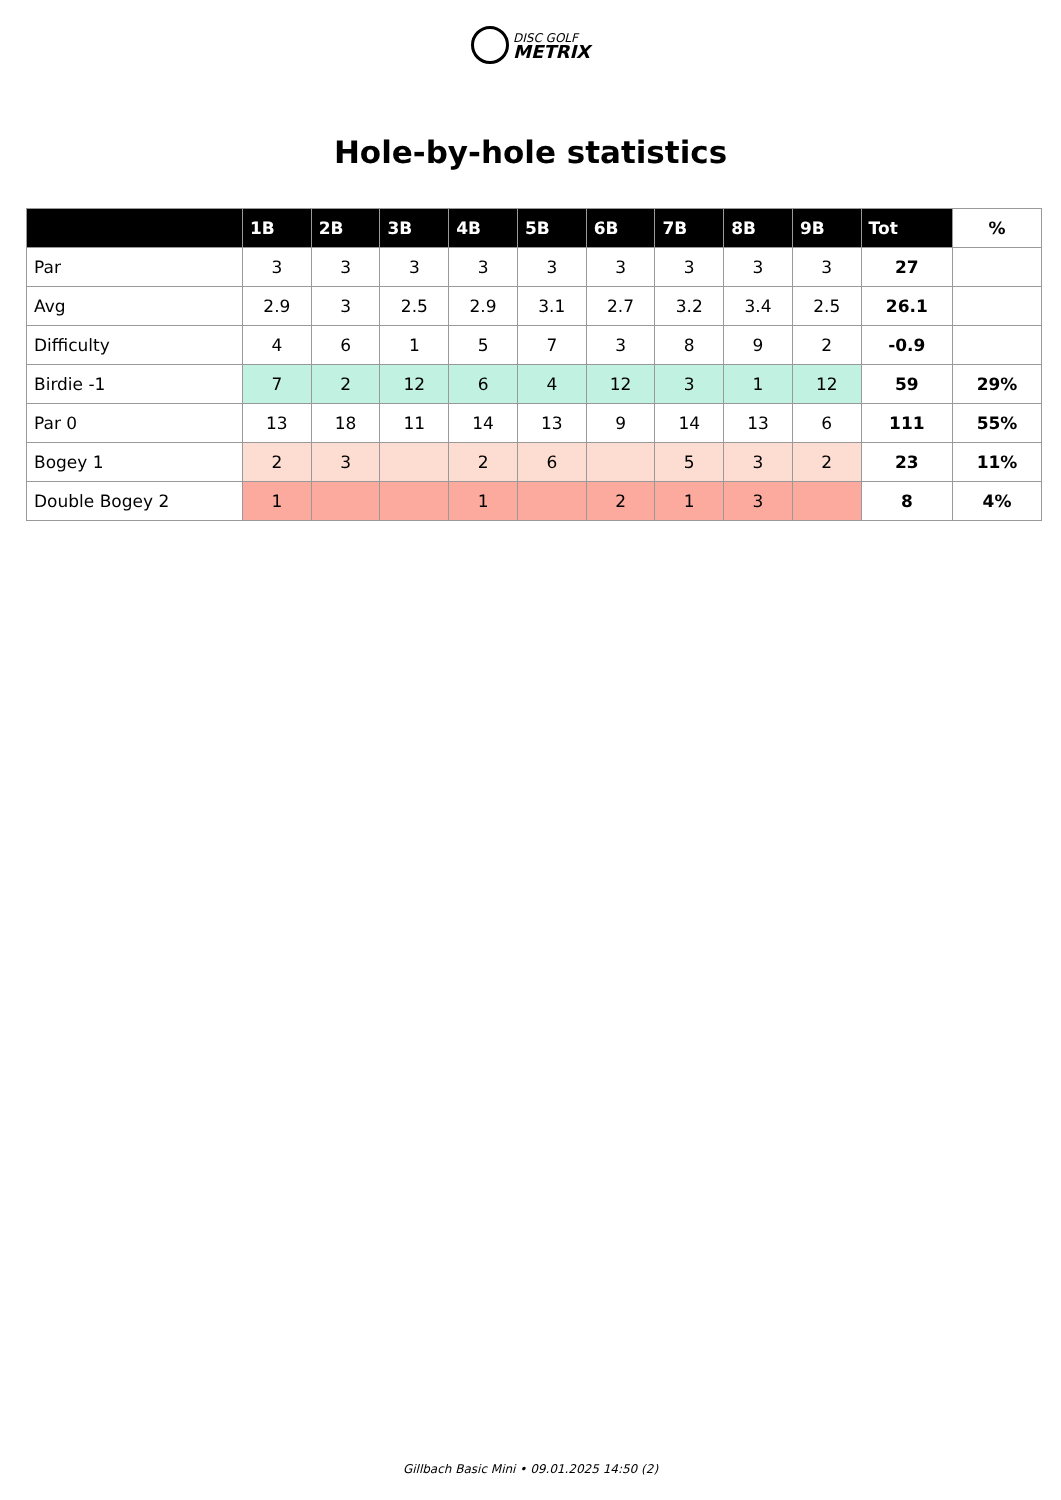DISC GOLF
METRIX
Hole-by-hole statistics
| | 1B | 2B | 3B | 4B | 5B | 6B | 7B | 8B | 9B | Tot | % |
| --- | --- | --- | --- | --- | --- | --- | --- | --- | --- | --- | --- |
| Par | 3 | 3 | 3 | 3 | 3 | 3 | 3 | 3 | 3 | 27 | |
| Avg | 2.9 | 3 | 2.5 | 2.9 | 3.1 | 2.7 | 3.2 | 3.4 | 2.5 | 26.1 | |
| Difficulty | 4 | 6 | 1 | 5 | 7 | 3 | 8 | 9 | 2 | -0.9 | |
| Birdie -1 | 7 | 2 | 12 | 6 | 4 | 12 | 3 | 1 | 12 | 59 | 29% |
| Par 0 | 13 | 18 | 11 | 14 | 13 | 9 | 14 | 13 | 6 | 111 | 55% |
| Bogey 1 | 2 | 3 | | 2 | 6 | | 5 | 3 | 2 | 23 | 11% |
| Double Bogey 2 | 1 | | | 1 | | 2 | 1 | 3 | | 8 | 4% |
Gillbach Basic Mini • 09.01.2025 14:50 (2)